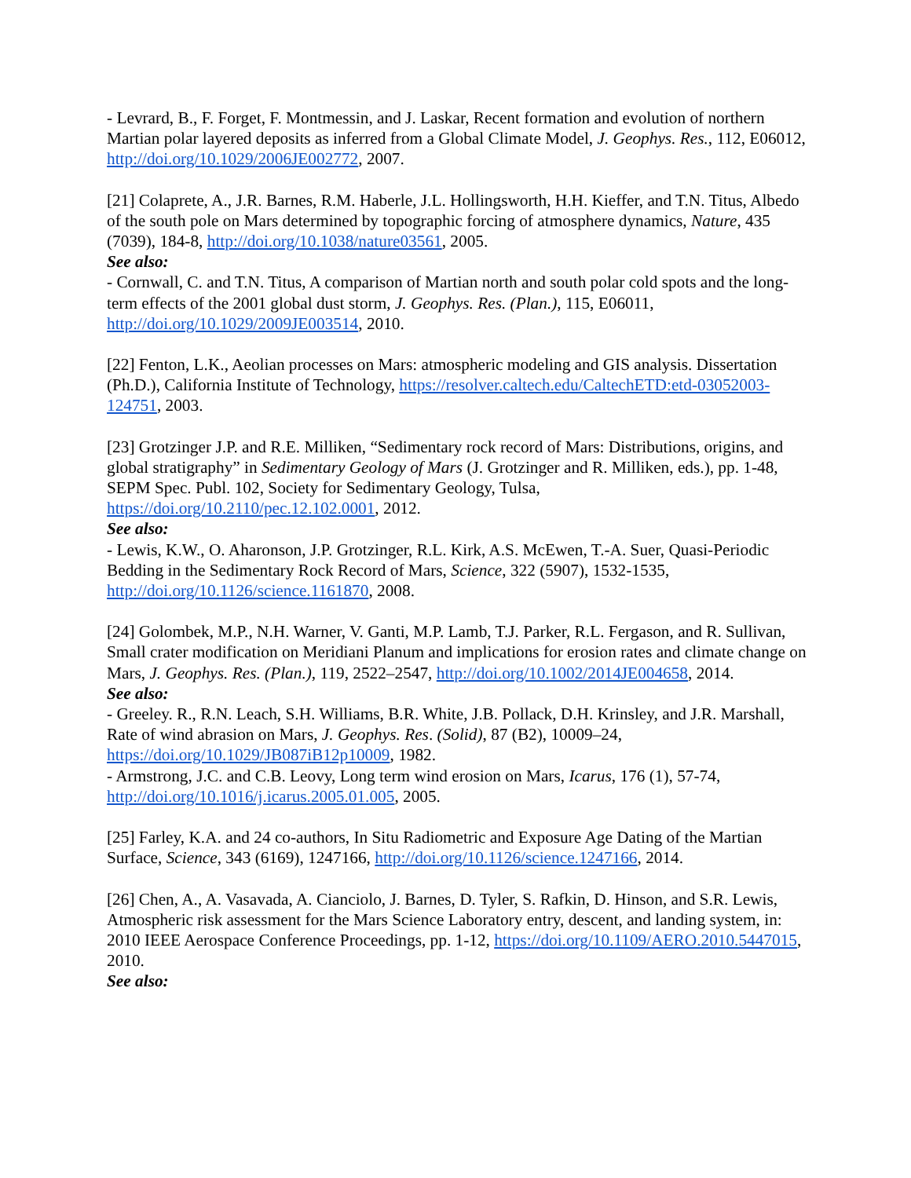- Levrard, B., F. Forget, F. Montmessin, and J. Laskar, Recent formation and evolution of northern Martian polar layered deposits as inferred from a Global Climate Model, J. Geophys. Res., 112, E06012, http://doi.org/10.1029/2006JE002772, 2007.
[21] Colaprete, A., J.R. Barnes, R.M. Haberle, J.L. Hollingsworth, H.H. Kieffer, and T.N. Titus, Albedo of the south pole on Mars determined by topographic forcing of atmosphere dynamics, Nature, 435 (7039), 184-8, http://doi.org/10.1038/nature03561, 2005.
See also:
- Cornwall, C. and T.N. Titus, A comparison of Martian north and south polar cold spots and the long-term effects of the 2001 global dust storm, J. Geophys. Res. (Plan.), 115, E06011, http://doi.org/10.1029/2009JE003514, 2010.
[22] Fenton, L.K., Aeolian processes on Mars: atmospheric modeling and GIS analysis. Dissertation (Ph.D.), California Institute of Technology, https://resolver.caltech.edu/CaltechETD:etd-03052003-124751, 2003.
[23] Grotzinger J.P. and R.E. Milliken, “Sedimentary rock record of Mars: Distributions, origins, and global stratigraphy” in Sedimentary Geology of Mars (J. Grotzinger and R. Milliken, eds.), pp. 1-48, SEPM Spec. Publ. 102, Society for Sedimentary Geology, Tulsa, https://doi.org/10.2110/pec.12.102.0001, 2012.
See also:
- Lewis, K.W., O. Aharonson, J.P. Grotzinger, R.L. Kirk, A.S. McEwen, T.-A. Suer, Quasi-Periodic Bedding in the Sedimentary Rock Record of Mars, Science, 322 (5907), 1532-1535, http://doi.org/10.1126/science.1161870, 2008.
[24] Golombek, M.P., N.H. Warner, V. Ganti, M.P. Lamb, T.J. Parker, R.L. Fergason, and R. Sullivan, Small crater modification on Meridiani Planum and implications for erosion rates and climate change on Mars, J. Geophys. Res. (Plan.), 119, 2522–2547, http://doi.org/10.1002/2014JE004658, 2014.
See also:
- Greeley. R., R.N. Leach, S.H. Williams, B.R. White, J.B. Pollack, D.H. Krinsley, and J.R. Marshall, Rate of wind abrasion on Mars, J. Geophys. Res. (Solid), 87 (B2), 10009–24, https://doi.org/10.1029/JB087iB12p10009, 1982.
- Armstrong, J.C. and C.B. Leovy, Long term wind erosion on Mars, Icarus, 176 (1), 57-74, http://doi.org/10.1016/j.icarus.2005.01.005, 2005.
[25] Farley, K.A. and 24 co-authors, In Situ Radiometric and Exposure Age Dating of the Martian Surface, Science, 343 (6169), 1247166, http://doi.org/10.1126/science.1247166, 2014.
[26] Chen, A., A. Vasavada, A. Cianciolo, J. Barnes, D. Tyler, S. Rafkin, D. Hinson, and S.R. Lewis, Atmospheric risk assessment for the Mars Science Laboratory entry, descent, and landing system, in: 2010 IEEE Aerospace Conference Proceedings, pp. 1-12, https://doi.org/10.1109/AERO.2010.5447015, 2010.
See also: